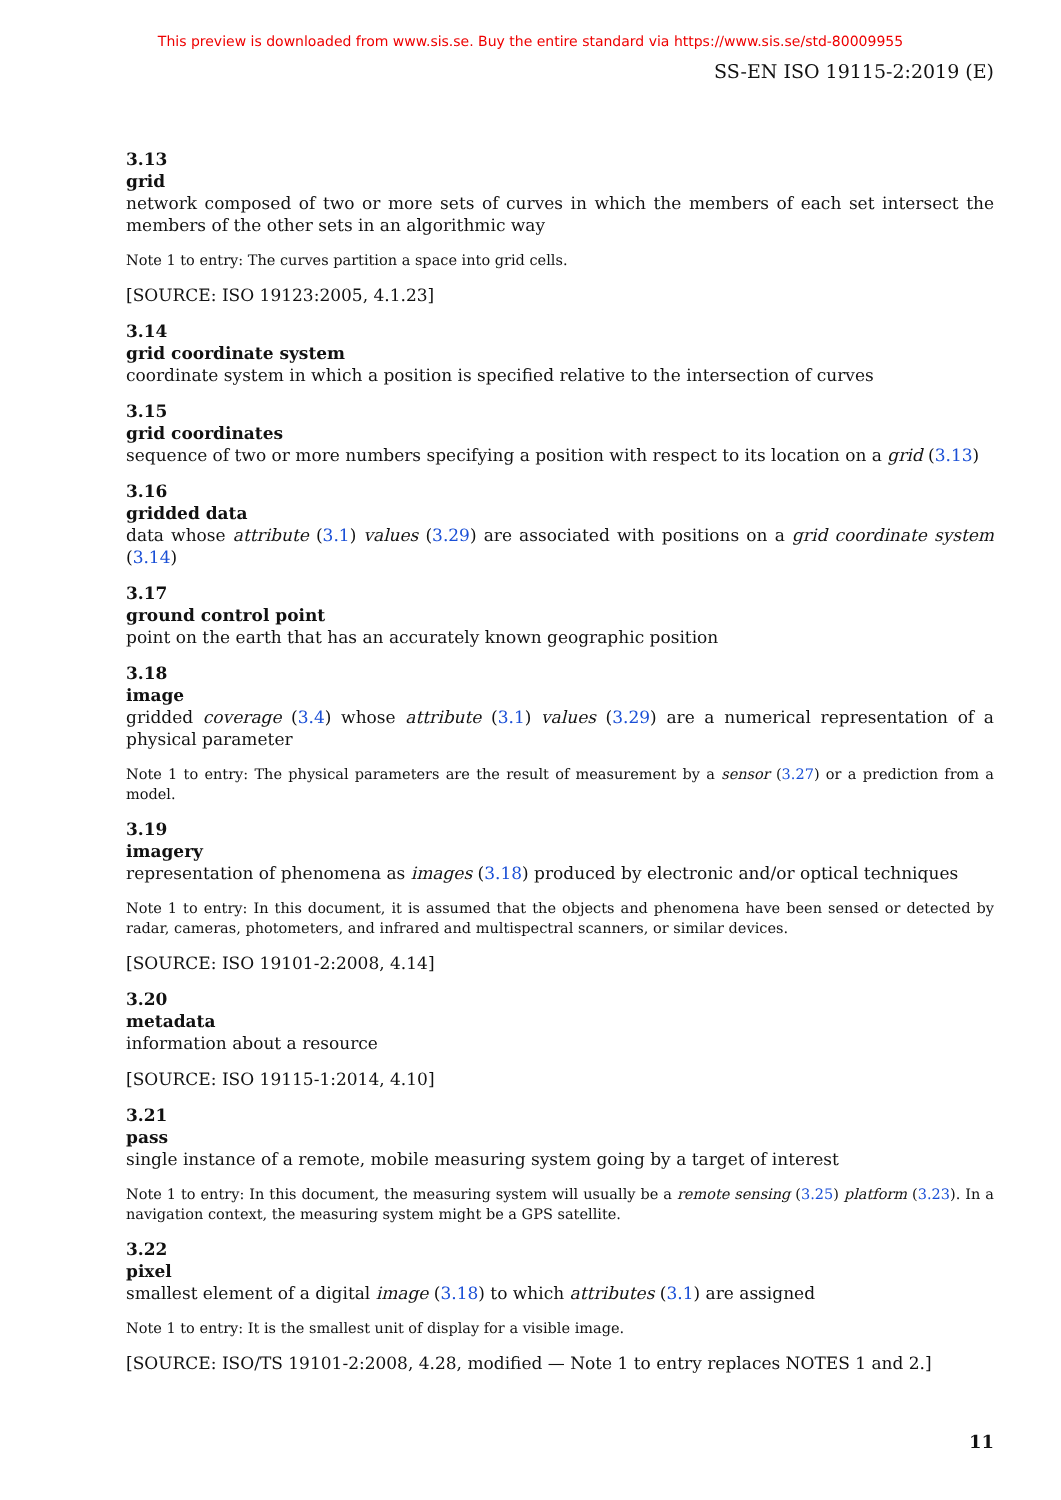This preview is downloaded from www.sis.se. Buy the entire standard via https://www.sis.se/std-80009955
SS-EN ISO 19115-2:2019 (E)
3.13
grid
network composed of two or more sets of curves in which the members of each set intersect the members of the other sets in an algorithmic way
Note 1 to entry: The curves partition a space into grid cells.
[SOURCE: ISO 19123:2005, 4.1.23]
3.14
grid coordinate system
coordinate system in which a position is specified relative to the intersection of curves
3.15
grid coordinates
sequence of two or more numbers specifying a position with respect to its location on a grid (3.13)
3.16
gridded data
data whose attribute (3.1) values (3.29) are associated with positions on a grid coordinate system (3.14)
3.17
ground control point
point on the earth that has an accurately known geographic position
3.18
image
gridded coverage (3.4) whose attribute (3.1) values (3.29) are a numerical representation of a physical parameter
Note 1 to entry: The physical parameters are the result of measurement by a sensor (3.27) or a prediction from a model.
3.19
imagery
representation of phenomena as images (3.18) produced by electronic and/or optical techniques
Note 1 to entry: In this document, it is assumed that the objects and phenomena have been sensed or detected by radar, cameras, photometers, and infrared and multispectral scanners, or similar devices.
[SOURCE: ISO 19101-2:2008, 4.14]
3.20
metadata
information about a resource
[SOURCE: ISO 19115-1:2014, 4.10]
3.21
pass
single instance of a remote, mobile measuring system going by a target of interest
Note 1 to entry: In this document, the measuring system will usually be a remote sensing (3.25) platform (3.23). In a navigation context, the measuring system might be a GPS satellite.
3.22
pixel
smallest element of a digital image (3.18) to which attributes (3.1) are assigned
Note 1 to entry: It is the smallest unit of display for a visible image.
[SOURCE: ISO/TS 19101-2:2008, 4.28, modified — Note 1 to entry replaces NOTES 1 and 2.]
11